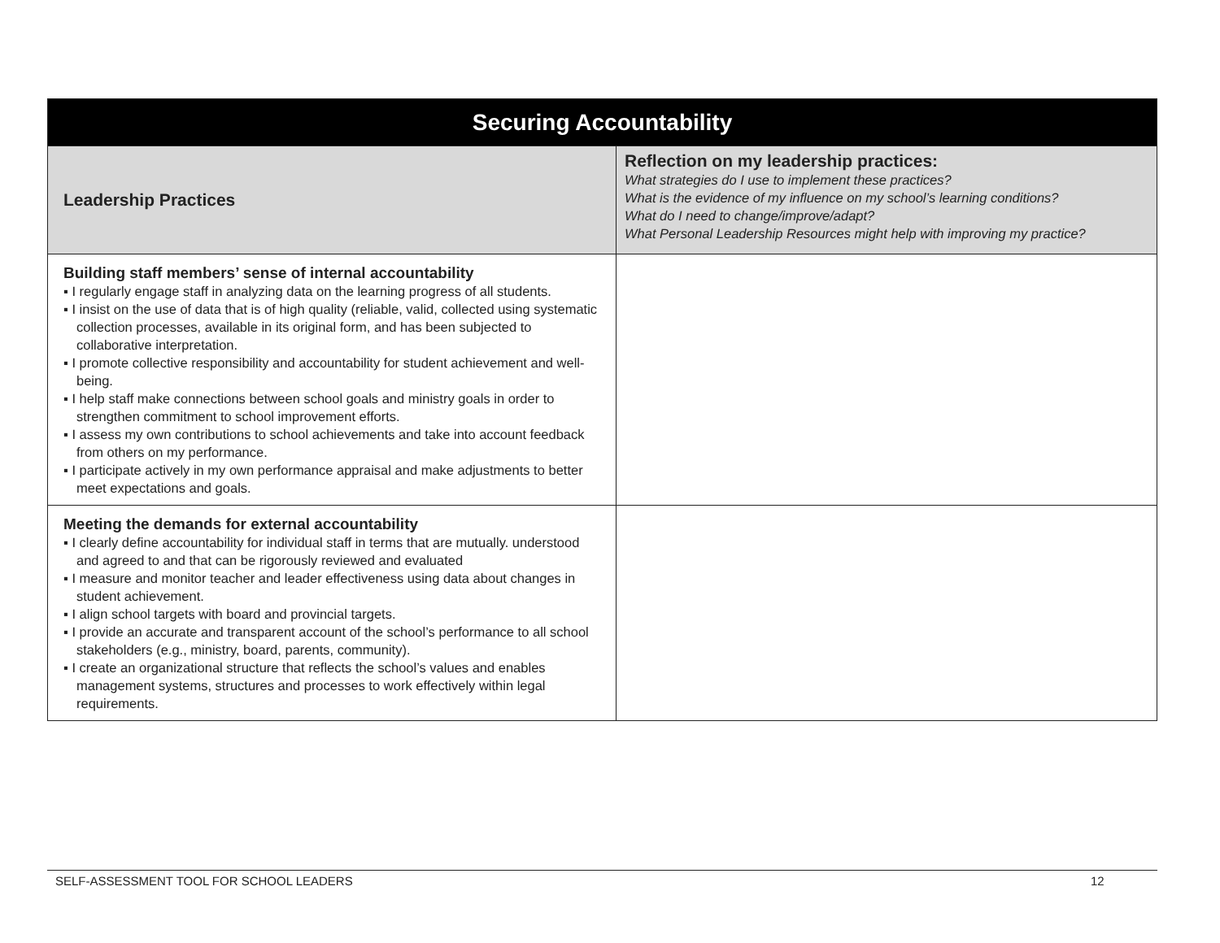| Securing Accountability | |
| --- | --- |
| Leadership Practices | Reflection on my leadership practices: What strategies do I use to implement these practices? What is the evidence of my influence on my school’s learning conditions? What do I need to change/improve/adapt? What Personal Leadership Resources might help with improving my practice? |
| Building staff members’ sense of internal accountability ▪ I regularly engage staff in analyzing data on the learning progress of all students. ▪ I insist on the use of data that is of high quality (reliable, valid, collected using systematic collection processes, available in its original form, and has been subjected to collaborative interpretation. ▪ I promote collective responsibility and accountability for student achievement and well-being. ▪ I help staff make connections between school goals and ministry goals in order to strengthen commitment to school improvement efforts. ▪ I assess my own contributions to school achievements and take into account feedback from others on my performance. ▪ I participate actively in my own performance appraisal and make adjustments to better meet expectations and goals. | |
| Meeting the demands for external accountability ▪ I clearly define accountability for individual staff in terms that are mutually. understood and agreed to and that can be rigorously reviewed and evaluated ▪ I measure and monitor teacher and leader effectiveness using data about changes in student achievement. ▪ I align school targets with board and provincial targets. ▪ I provide an accurate and transparent account of the school’s performance to all school stakeholders (e.g., ministry, board, parents, community). ▪ I create an organizational structure that reflects the school’s values and enables management systems, structures and processes to work effectively within legal requirements. | |
SELF-ASSESSMENT TOOL FOR SCHOOL LEADERS 12